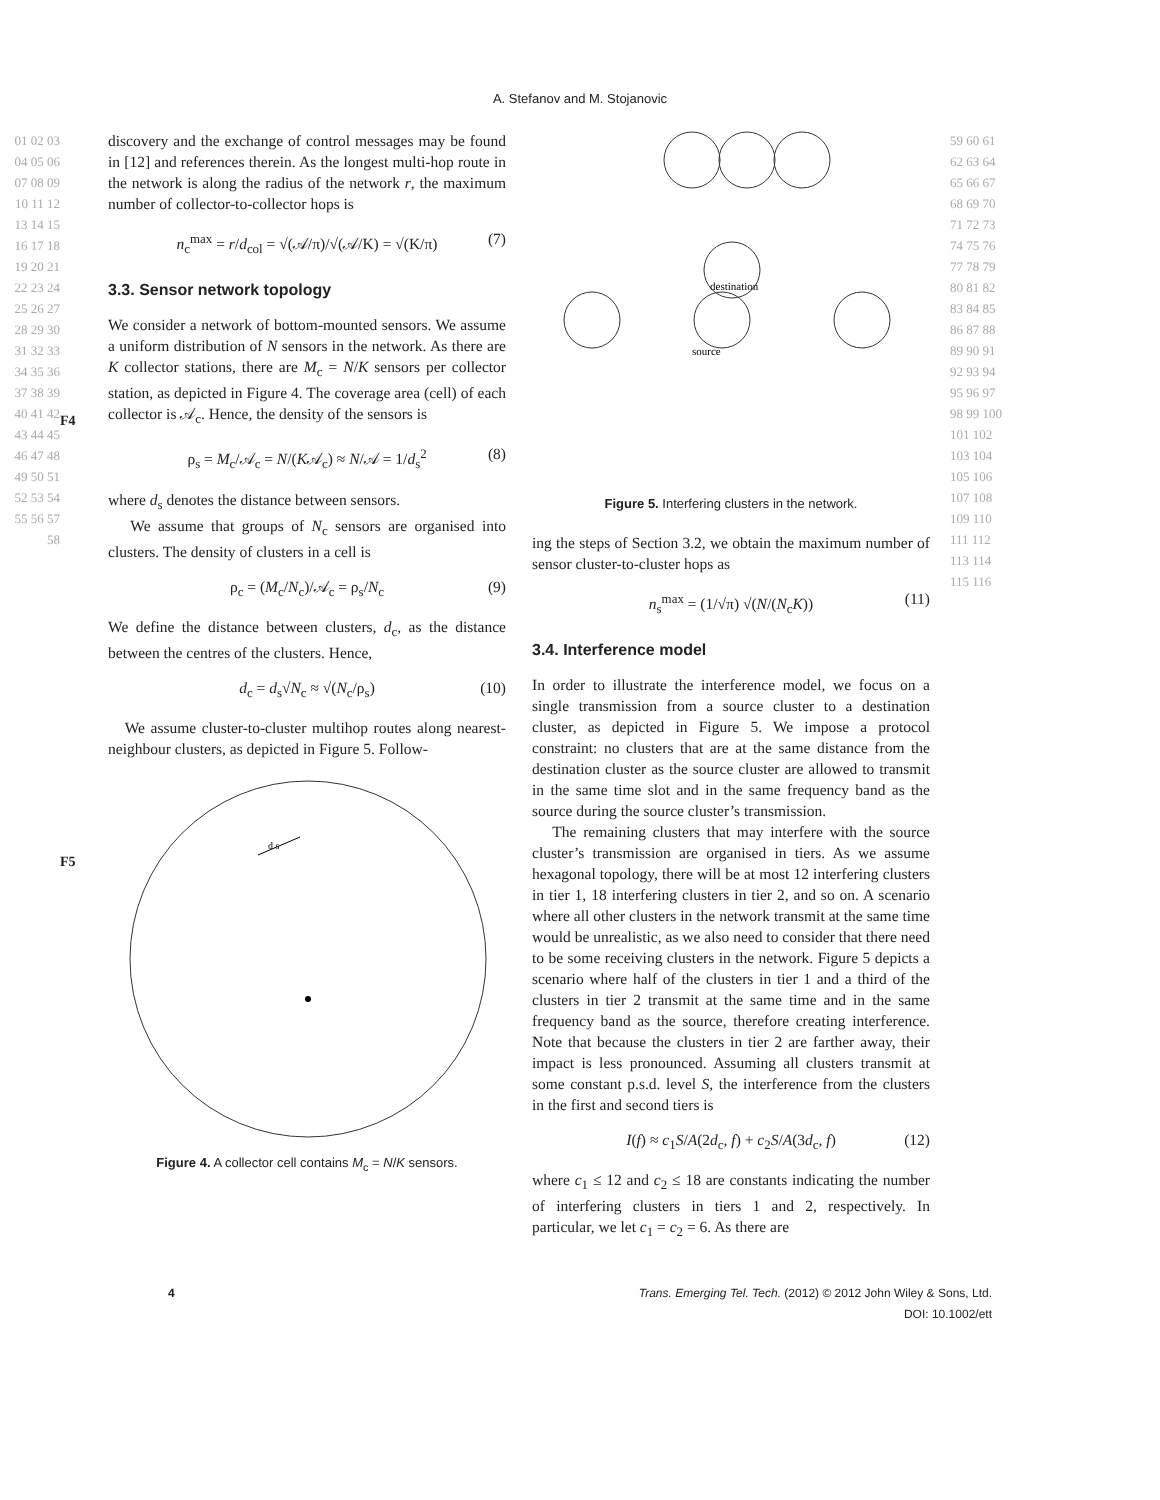A. Stefanov and M. Stojanovic
01 02 03 04 05 06 07 08 09 10 11 12 13 14 15 16 17 18 19 20 21 22 23 24 25 26 27 28 29 30 31 32 33 34 35 36 37 38 39 40 41 42 43 44 45 46 47 48 49 50 51 52 53 54 55 56 57 58
F4
F5
discovery and the exchange of control messages may be found in [12] and references therein. As the longest multi-hop route in the network is along the radius of the network r, the maximum number of collector-to-collector hops is
n<sub>c</sub><sup>max</sup> = r/d<sub>col</sub> = √(𝒜/π)/√(𝒜/K) = √(K/π) (7)
3.3. Sensor network topology
We consider a network of bottom-mounted sensors. We assume a uniform distribution of N sensors in the network. As there are K collector stations, there are M<sub>c</sub> = N/K sensors per collector station, as depicted in Figure 4. The coverage area (cell) of each collector is 𝒜<sub>c</sub>. Hence, the density of the sensors is
ρ<sub>s</sub> = M<sub>c</sub>/𝒜<sub>c</sub> = N/(K𝒜<sub>c</sub>) ≈ N/𝒜 = 1/d<sub>s</sub><sup>2</sup> (8)
where d<sub>s</sub> denotes the distance between sensors.
We assume that groups of N<sub>c</sub> sensors are organised into clusters. The density of clusters in a cell is
ρ<sub>c</sub> = (M<sub>c</sub>/N<sub>c</sub>)/𝒜<sub>c</sub> = ρ<sub>s</sub>/N<sub>c</sub> (9)
We define the distance between clusters, d<sub>c</sub>, as the distance between the centres of the clusters. Hence,
d<sub>c</sub> = d<sub>s</sub>√N<sub>c</sub> ≈ √(N<sub>c</sub>/ρ<sub>s</sub>) (10)
We assume cluster-to-cluster multihop routes along nearest-neighbour clusters, as depicted in Figure 5. Follow-
d s
Figure 4. A collector cell contains M<sub>c</sub> = N/K sensors.
destination
source
Figure 5. Interfering clusters in the network.
ing the steps of Section 3.2, we obtain the maximum number of sensor cluster-to-cluster hops as
n<sub>s</sub><sup>max</sup> = (1/√π) √(N/(N<sub>c</sub>K)) (11)
3.4. Interference model
In order to illustrate the interference model, we focus on a single transmission from a source cluster to a destination cluster, as depicted in Figure 5. We impose a protocol constraint: no clusters that are at the same distance from the destination cluster as the source cluster are allowed to transmit in the same time slot and in the same frequency band as the source during the source cluster’s transmission.
The remaining clusters that may interfere with the source cluster’s transmission are organised in tiers. As we assume hexagonal topology, there will be at most 12 interfering clusters in tier 1, 18 interfering clusters in tier 2, and so on. A scenario where all other clusters in the network transmit at the same time would be unrealistic, as we also need to consider that there need to be some receiving clusters in the network. Figure 5 depicts a scenario where half of the clusters in tier 1 and a third of the clusters in tier 2 transmit at the same time and in the same frequency band as the source, therefore creating interference. Note that because the clusters in tier 2 are farther away, their impact is less pronounced. Assuming all clusters transmit at some constant p.s.d. level S, the interference from the clusters in the first and second tiers is
I(f) ≈ c<sub>1</sub>S/A(2d<sub>c</sub>, f) + c<sub>2</sub>S/A(3d<sub>c</sub>, f) (12)
where c<sub>1</sub> ≤ 12 and c<sub>2</sub> ≤ 18 are constants indicating the number of interfering clusters in tiers 1 and 2, respectively. In particular, we let c<sub>1</sub> = c<sub>2</sub> = 6. As there are
59 60 61 62 63 64 65 66 67 68 69 70 71 72 73 74 75 76 77 78 79 80 81 82 83 84 85 86 87 88 89 90 91 92 93 94 95 96 97 98 99 100 101 102 103 104 105 106 107 108 109 110 111 112 113 114 115 116
4 Trans. Emerging Tel. Tech. (2012) © 2012 John Wiley & Sons, Ltd.
DOI: 10.1002/ett